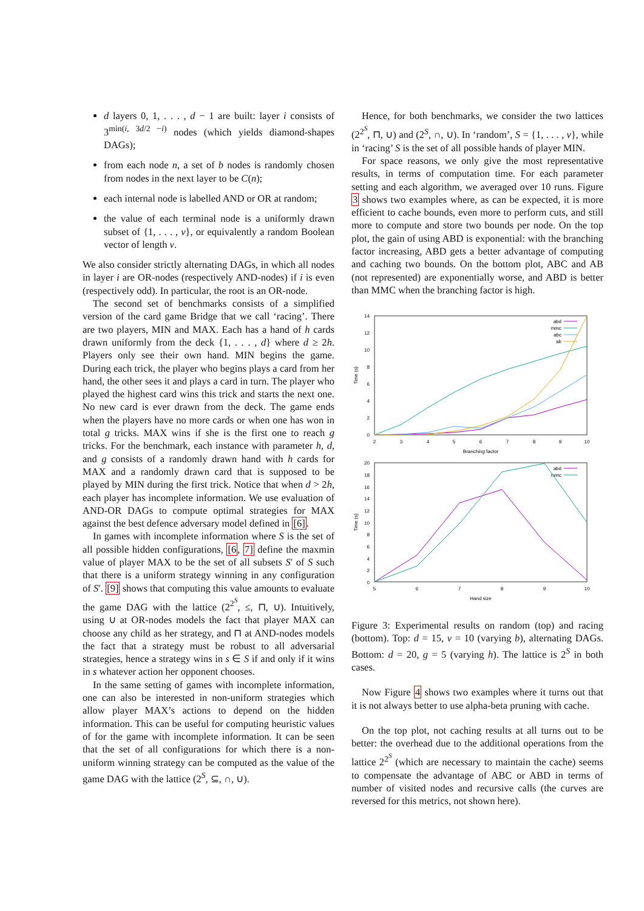d layers 0, 1, . . . , d − 1 are built: layer i consists of 3<sup>min(i, 3d/2 −i)</sup> nodes (which yields diamond-shapes DAGs);
from each node n, a set of b nodes is randomly chosen from nodes in the next layer to be C(n);
each internal node is labelled AND or OR at random;
the value of each terminal node is a uniformly drawn subset of {1, . . . , v}, or equivalently a random Boolean vector of length v.
We also consider strictly alternating DAGs, in which all nodes in layer i are OR-nodes (respectively AND-nodes) if i is even (respectively odd). In particular, the root is an OR-node.
The second set of benchmarks consists of a simplified version of the card game Bridge that we call ‘racing’. There are two players, MIN and MAX. Each has a hand of h cards drawn uniformly from the deck {1, . . . , d} where d ≥ 2h. Players only see their own hand. MIN begins the game. During each trick, the player who begins plays a card from her hand, the other sees it and plays a card in turn. The player who played the highest card wins this trick and starts the next one. No new card is ever drawn from the deck. The game ends when the players have no more cards or when one has won in total g tricks. MAX wins if she is the first one to reach g tricks. For the benchmark, each instance with parameter h, d, and g consists of a randomly drawn hand with h cards for MAX and a randomly drawn card that is supposed to be played by MIN during the first trick. Notice that when d > 2h, each player has incomplete information. We use evaluation of AND-OR DAGs to compute optimal strategies for MAX against the best defence adversary model defined in [6].
In games with incomplete information where S is the set of all possible hidden configurations, [6, 7] define the maxmin value of player MAX to be the set of all subsets S′ of S such that there is a uniform strategy winning in any configuration of S′. [9] shows that computing this value amounts to evaluate the game DAG with the lattice (2<sup>2<sup>S</sup></sup>, ≤, ⊓, ∪). Intuitively, using ∪ at OR-nodes models the fact that player MAX can choose any child as her strategy, and ⊓ at AND-nodes models the fact that a strategy must be robust to all adversarial strategies, hence a strategy wins in s ∈ S if and only if it wins in s whatever action her opponent chooses.
In the same setting of games with incomplete information, one can also be interested in non-uniform strategies which allow player MAX’s actions to depend on the hidden information. This can be useful for computing heuristic values of for the game with incomplete information. It can be seen that the set of all configurations for which there is a non-uniform winning strategy can be computed as the value of the game DAG with the lattice (2<sup>S</sup>, ⊆, ∩, ∪).
Hence, for both benchmarks, we consider the two lattices (2<sup>2<sup>S</sup></sup>, ⊓, ∪) and (2<sup>S</sup>, ∩, ∪). In ‘random’, S = {1, . . . , v}, while in ‘racing’ S is the set of all possible hands of player MIN.
For space reasons, we only give the most representative results, in terms of computation time. For each parameter setting and each algorithm, we averaged over 10 runs. Figure 3 shows two examples where, as can be expected, it is more efficient to cache bounds, even more to perform cuts, and still more to compute and store two bounds per node. On the top plot, the gain of using ABD is exponential: with the branching factor increasing, ABD gets a better advantage of computing and caching two bounds. On the bottom plot, ABC and AB (not represented) are exponentially worse, and ABD is better than MMC when the branching factor is high.
14
12
10
8
6
4
2
0
2
3
4
5
6
7
8
9
10
Branching factor
Time (s)
abd
mmc
abc
ab
20
18
16
14
12
10
8
6
4
2
0
5
6
7
8
9
10
Hand size
Time (s)
abd
mmc
Figure 3: Experimental results on random (top) and racing (bottom). Top: d = 15, v = 10 (varying b), alternating DAGs. Bottom: d = 20, g = 5 (varying h). The lattice is 2<sup>S</sup> in both cases.
Now Figure 4 shows two examples where it turns out that it is not always better to use alpha-beta pruning with cache.
On the top plot, not caching results at all turns out to be better: the overhead due to the additional operations from the lattice 2<sup>2<sup>S</sup></sup> (which are necessary to maintain the cache) seems to compensate the advantage of ABC or ABD in terms of number of visited nodes and recursive calls (the curves are reversed for this metrics, not shown here).